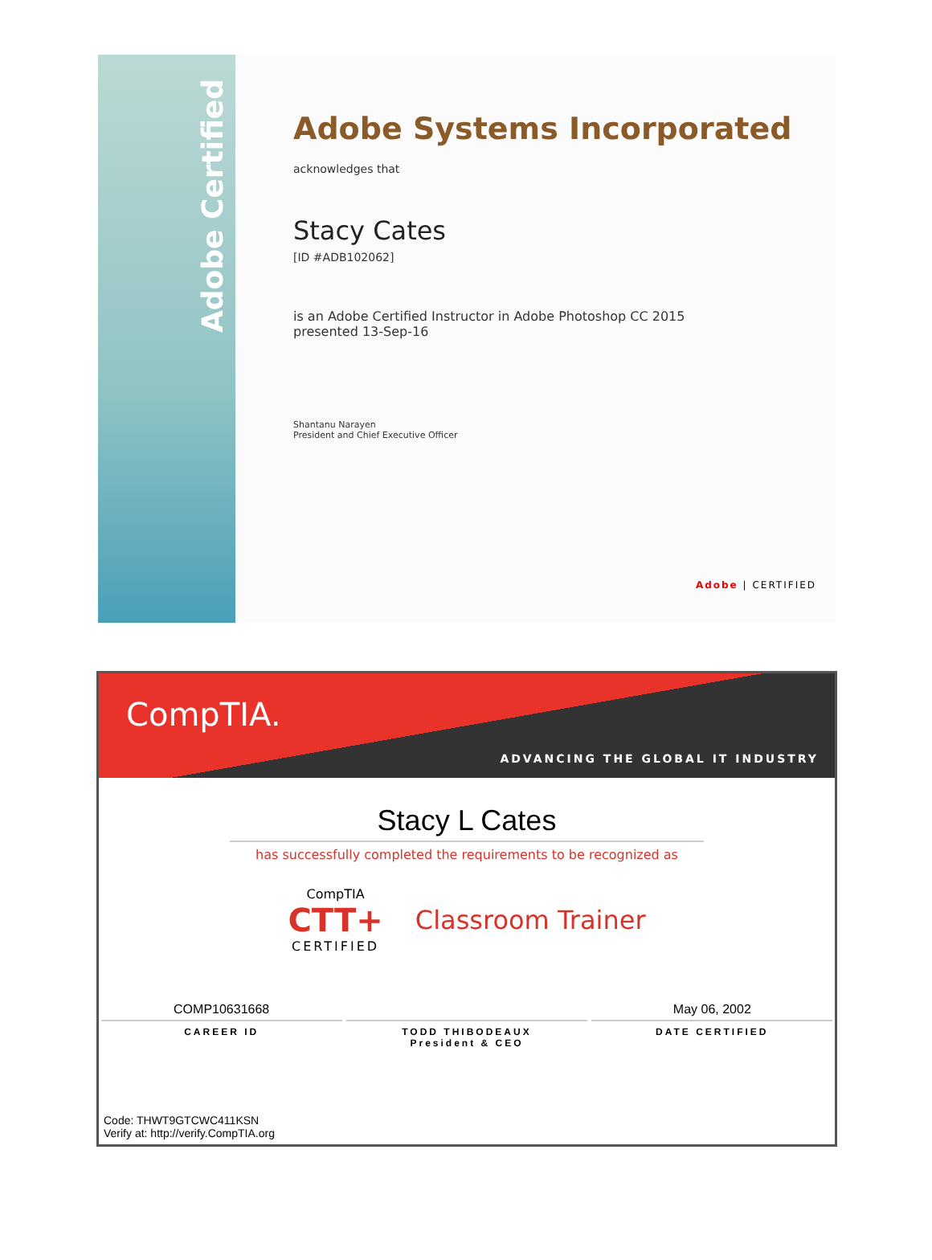Adobe Certified
Adobe Systems Incorporated
acknowledges that
Stacy Cates
[ID #ADB102062]
is an Adobe Certified Instructor in Adobe Photoshop CC 2015
presented 13-Sep-16
Shantanu Narayen
President and Chief Executive Officer
Adobe | CERTIFIED
CompTIA.
ADVANCING THE GLOBAL IT INDUSTRY
Stacy L Cates
has successfully completed the requirements to be recognized as
CompTIA
CTT+
CERTIFIED
Classroom Trainer
COMP10631668
CAREER ID
TODD THIBODEAUX
President & CEO
May 06, 2002
DATE CERTIFIED
Code: THWT9GTCWC411KSN
Verify at: http://verify.CompTIA.org